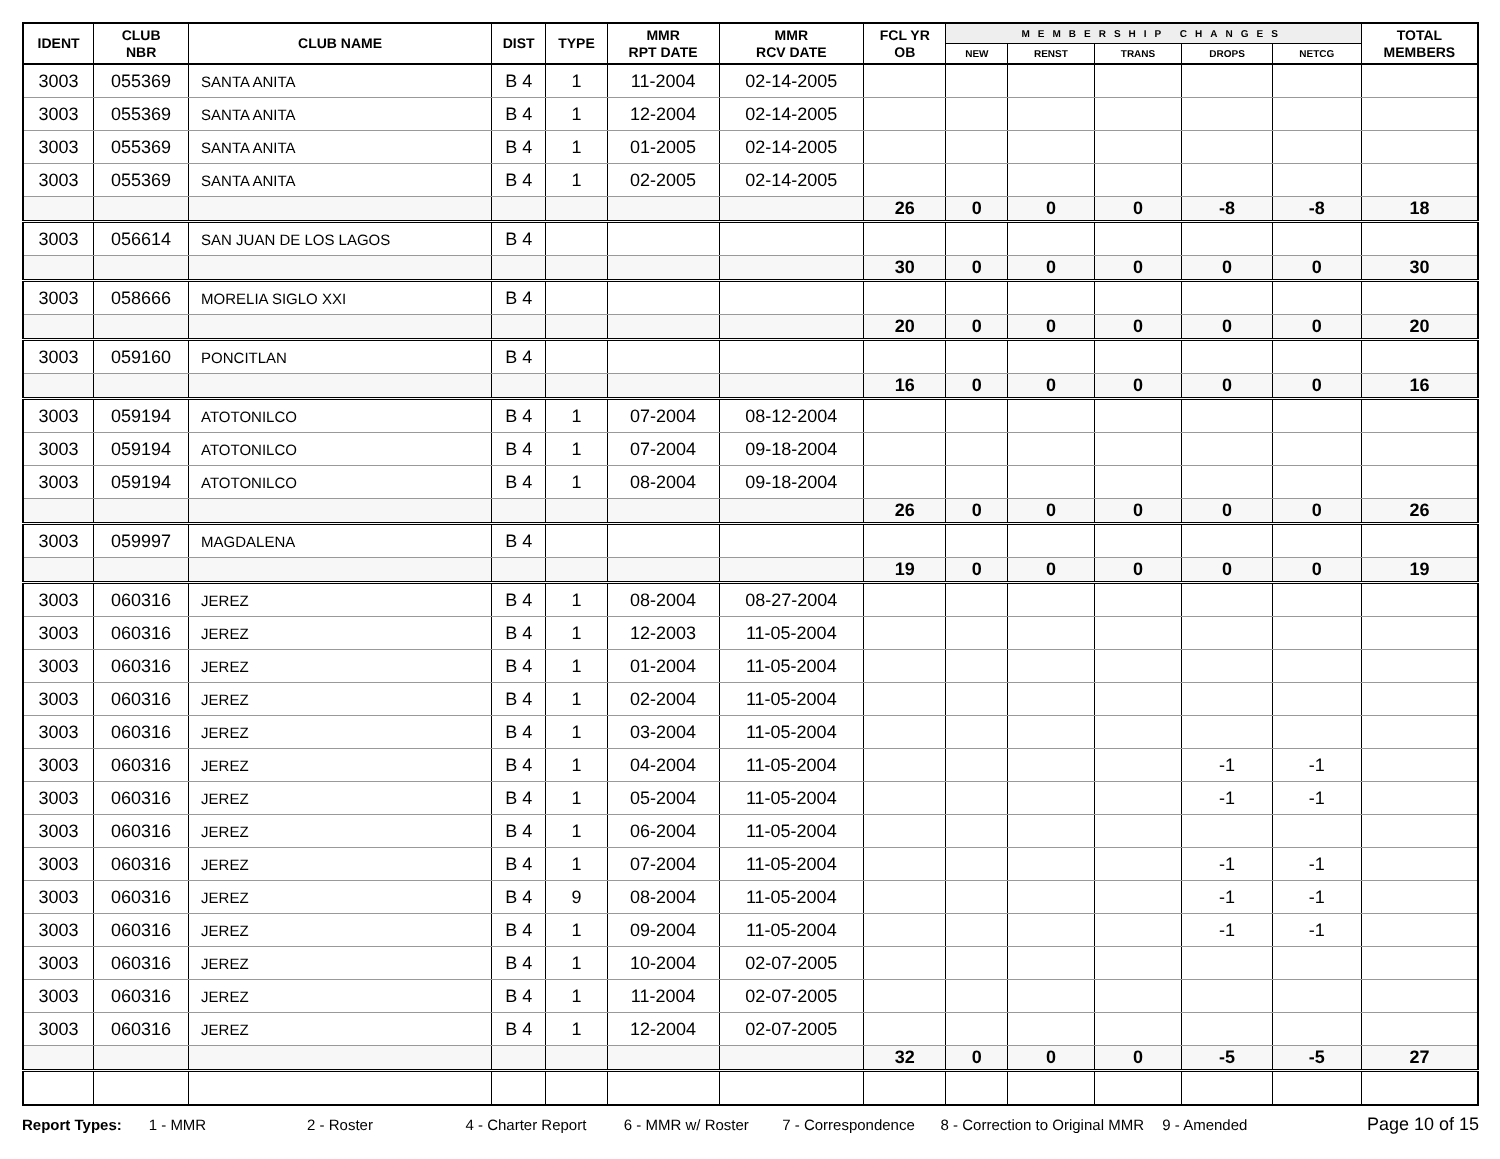| IDENT | CLUB NBR | CLUB NAME | DIST | TYPE | MMR RPT DATE | MMR RCV DATE | FCL YR OB | MEMBERSHIP CHANGES | | | | | TOTAL MEMBERS |
| --- | --- | --- | --- | --- | --- | --- | --- | --- | --- | --- | --- | --- | --- |
| | | | | | | | | NEW | RENST | TRANS | DROPS | NETCG | |
| 3003 | 055369 | SANTA ANITA | B 4 | 1 | 11-2004 | 02-14-2005 | | | | | | | |
| 3003 | 055369 | SANTA ANITA | B 4 | 1 | 12-2004 | 02-14-2005 | | | | | | | |
| 3003 | 055369 | SANTA ANITA | B 4 | 1 | 01-2005 | 02-14-2005 | | | | | | | |
| 3003 | 055369 | SANTA ANITA | B 4 | 1 | 02-2005 | 02-14-2005 | | | | | | | |
| | | | | | | | 26 | 0 | 0 | 0 | -8 | -8 | 18 |
| 3003 | 056614 | SAN JUAN DE LOS LAGOS | B 4 | | | | | | | | | | |
| | | | | | | | 30 | 0 | 0 | 0 | 0 | 0 | 30 |
| 3003 | 058666 | MORELIA SIGLO XXI | B 4 | | | | | | | | | | |
| | | | | | | | 20 | 0 | 0 | 0 | 0 | 0 | 20 |
| 3003 | 059160 | PONCITLAN | B 4 | | | | | | | | | | |
| | | | | | | | 16 | 0 | 0 | 0 | 0 | 0 | 16 |
| 3003 | 059194 | ATOTONILCO | B 4 | 1 | 07-2004 | 08-12-2004 | | | | | | | |
| 3003 | 059194 | ATOTONILCO | B 4 | 1 | 07-2004 | 09-18-2004 | | | | | | | |
| 3003 | 059194 | ATOTONILCO | B 4 | 1 | 08-2004 | 09-18-2004 | | | | | | | |
| | | | | | | | 26 | 0 | 0 | 0 | 0 | 0 | 26 |
| 3003 | 059997 | MAGDALENA | B 4 | | | | | | | | | | |
| | | | | | | | 19 | 0 | 0 | 0 | 0 | 0 | 19 |
| 3003 | 060316 | JEREZ | B 4 | 1 | 08-2004 | 08-27-2004 | | | | | | | |
| 3003 | 060316 | JEREZ | B 4 | 1 | 12-2003 | 11-05-2004 | | | | | | | |
| 3003 | 060316 | JEREZ | B 4 | 1 | 01-2004 | 11-05-2004 | | | | | | | |
| 3003 | 060316 | JEREZ | B 4 | 1 | 02-2004 | 11-05-2004 | | | | | | | |
| 3003 | 060316 | JEREZ | B 4 | 1 | 03-2004 | 11-05-2004 | | | | | | | |
| 3003 | 060316 | JEREZ | B 4 | 1 | 04-2004 | 11-05-2004 | | | | | -1 | -1 | |
| 3003 | 060316 | JEREZ | B 4 | 1 | 05-2004 | 11-05-2004 | | | | | -1 | -1 | |
| 3003 | 060316 | JEREZ | B 4 | 1 | 06-2004 | 11-05-2004 | | | | | | | |
| 3003 | 060316 | JEREZ | B 4 | 1 | 07-2004 | 11-05-2004 | | | | | -1 | -1 | |
| 3003 | 060316 | JEREZ | B 4 | 9 | 08-2004 | 11-05-2004 | | | | | -1 | -1 | |
| 3003 | 060316 | JEREZ | B 4 | 1 | 09-2004 | 11-05-2004 | | | | | -1 | -1 | |
| 3003 | 060316 | JEREZ | B 4 | 1 | 10-2004 | 02-07-2005 | | | | | | | |
| 3003 | 060316 | JEREZ | B 4 | 1 | 11-2004 | 02-07-2005 | | | | | | | |
| 3003 | 060316 | JEREZ | B 4 | 1 | 12-2004 | 02-07-2005 | | | | | | | |
| | | | | | | | 32 | 0 | 0 | 0 | -5 | -5 | 27 |
Report Types: 1 - MMR 2 - Roster 4 - Charter Report 6 - MMR w/ Roster 7 - Correspondence 8 - Correction to Original MMR 9 - Amended Page 10 of 15